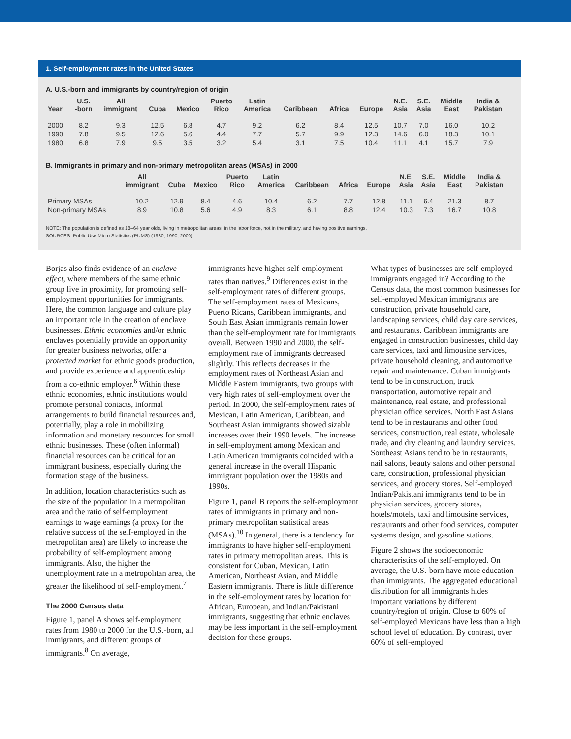1. Self-employment rates in the United States
A. U.S.-born and immigrants by country/region of origin
| Year | U.S. -born | All immigrant | Cuba | Mexico | Puerto Rico | Latin America | Caribbean | Africa | Europe | N.E. Asia | S.E. Asia | Middle East | India & Pakistan |
| --- | --- | --- | --- | --- | --- | --- | --- | --- | --- | --- | --- | --- | --- |
| 2000 | 8.2 | 9.3 | 12.5 | 6.8 | 4.7 | 9.2 | 6.2 | 8.4 | 12.5 | 10.7 | 7.0 | 16.0 | 10.2 |
| 1990 | 7.8 | 9.5 | 12.6 | 5.6 | 4.4 | 7.7 | 5.7 | 9.9 | 12.3 | 14.6 | 6.0 | 18.3 | 10.1 |
| 1980 | 6.8 | 7.9 | 9.5 | 3.5 | 3.2 | 5.4 | 3.1 | 7.5 | 10.4 | 11.1 | 4.1 | 15.7 | 7.9 |
B. Immigrants in primary and non-primary metropolitan areas (MSAs) in 2000
| | All immigrant | Cuba | Mexico | Puerto Rico | Latin America | Caribbean | Africa | Europe | N.E. Asia | S.E. Asia | Middle East | India & Pakistan |
| --- | --- | --- | --- | --- | --- | --- | --- | --- | --- | --- | --- | --- |
| Primary MSAs | 10.2 | 12.9 | 8.4 | 4.6 | 10.4 | 6.2 | 7.7 | 12.8 | 11.1 | 6.4 | 21.3 | 8.7 |
| Non-primary MSAs | 8.9 | 10.8 | 5.6 | 4.9 | 8.3 | 6.1 | 8.8 | 12.4 | 10.3 | 7.3 | 16.7 | 10.8 |
NOTE: The population is defined as 18–64 year olds, living in metropolitan areas, in the labor force, not in the military, and having positive earnings.
SOURCES: Public Use Micro Statistics (PUMS) (1980, 1990, 2000).
Borjas also finds evidence of an enclave effect, where members of the same ethnic group live in proximity, for promoting self-employment opportunities for immigrants. Here, the common language and culture play an important role in the creation of enclave businesses. Ethnic economies and/or ethnic enclaves potentially provide an opportunity for greater business networks, offer a protected market for ethnic goods production, and provide experience and apprenticeship from a co-ethnic employer.<sup>6</sup> Within these ethnic economies, ethnic institutions would promote personal contacts, informal arrangements to build financial resources and, potentially, play a role in mobilizing information and monetary resources for small ethnic businesses. These (often informal) financial resources can be critical for an immigrant business, especially during the formation stage of the business.
In addition, location characteristics such as the size of the population in a metropolitan area and the ratio of self-employment earnings to wage earnings (a proxy for the relative success of the self-employed in the metropolitan area) are likely to increase the probability of self-employment among immigrants. Also, the higher the unemployment rate in a metropolitan area, the greater the likelihood of self-employment.<sup>7</sup>
The 2000 Census data
Figure 1, panel A shows self-employment rates from 1980 to 2000 for the U.S.-born, all immigrants, and different groups of immigrants.<sup>8</sup> On average,
immigrants have higher self-employment rates than natives.<sup>9</sup> Differences exist in the self-employment rates of different groups. The self-employment rates of Mexicans, Puerto Ricans, Caribbean immigrants, and South East Asian immigrants remain lower than the self-employment rate for immigrants overall. Between 1990 and 2000, the self-employment rate of immigrants decreased slightly. This reflects decreases in the employment rates of Northeast Asian and Middle Eastern immigrants, two groups with very high rates of self-employment over the period. In 2000, the self-employment rates of Mexican, Latin American, Caribbean, and Southeast Asian immigrants showed sizable increases over their 1990 levels. The increase in self-employment among Mexican and Latin American immigrants coincided with a general increase in the overall Hispanic immigrant population over the 1980s and 1990s.
Figure 1, panel B reports the self-employment rates of immigrants in primary and non-primary metropolitan statistical areas (MSAs).<sup>10</sup> In general, there is a tendency for immigrants to have higher self-employment rates in primary metropolitan areas. This is consistent for Cuban, Mexican, Latin American, Northeast Asian, and Middle Eastern immigrants. There is little difference in the self-employment rates by location for African, European, and Indian/Pakistani immigrants, suggesting that ethnic enclaves may be less important in the self-employment decision for these groups.
What types of businesses are self-employed immigrants engaged in? According to the Census data, the most common businesses for self-employed Mexican immigrants are construction, private household care, landscaping services, child day care services, and restaurants. Caribbean immigrants are engaged in construction businesses, child day care services, taxi and limousine services, private household cleaning, and automotive repair and maintenance. Cuban immigrants tend to be in construction, truck transportation, automotive repair and maintenance, real estate, and professional physician office services. North East Asians tend to be in restaurants and other food services, construction, real estate, wholesale trade, and dry cleaning and laundry services. Southeast Asians tend to be in restaurants, nail salons, beauty salons and other personal care, construction, professional physician services, and grocery stores. Self-employed Indian/Pakistani immigrants tend to be in physician services, grocery stores, hotels/motels, taxi and limousine services, restaurants and other food services, computer systems design, and gasoline stations.
Figure 2 shows the socioeconomic characteristics of the self-employed. On average, the U.S.-born have more education than immigrants. The aggregated educational distribution for all immigrants hides important variations by different country/region of origin. Close to 60% of self-employed Mexicans have less than a high school level of education. By contrast, over 60% of self-employed